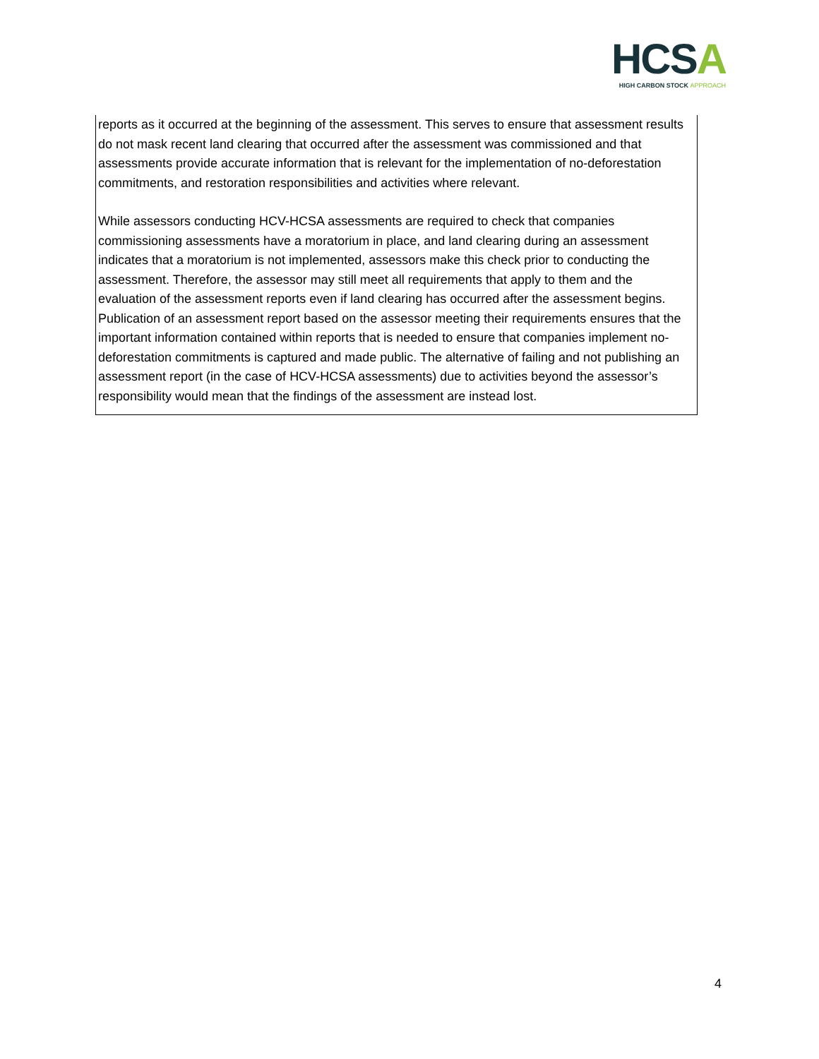HCSA
HIGH CARBON STOCK APPROACH
reports as it occurred at the beginning of the assessment. This serves to ensure that assessment results do not mask recent land clearing that occurred after the assessment was commissioned and that assessments provide accurate information that is relevant for the implementation of no-deforestation commitments, and restoration responsibilities and activities where relevant.
While assessors conducting HCV-HCSA assessments are required to check that companies commissioning assessments have a moratorium in place, and land clearing during an assessment indicates that a moratorium is not implemented, assessors make this check prior to conducting the assessment. Therefore, the assessor may still meet all requirements that apply to them and the evaluation of the assessment reports even if land clearing has occurred after the assessment begins. Publication of an assessment report based on the assessor meeting their requirements ensures that the important information contained within reports that is needed to ensure that companies implement no-deforestation commitments is captured and made public. The alternative of failing and not publishing an assessment report (in the case of HCV-HCSA assessments) due to activities beyond the assessor’s responsibility would mean that the findings of the assessment are instead lost.
4